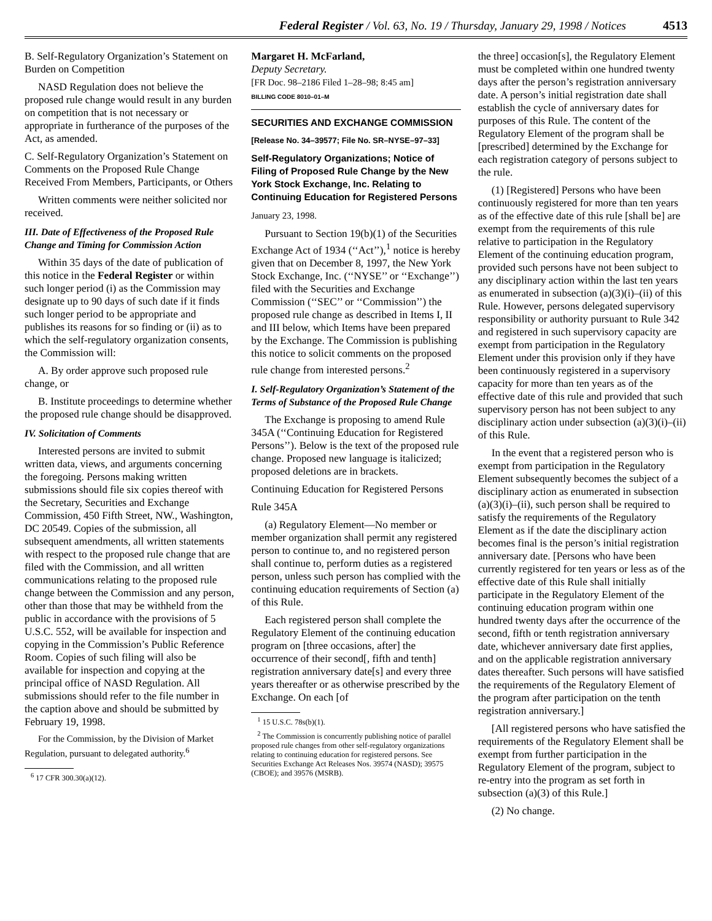Federal Register / Vol. 63, No. 19 / Thursday, January 29, 1998 / Notices 4513
B. Self-Regulatory Organization’s Statement on Burden on Competition
NASD Regulation does not believe the proposed rule change would result in any burden on competition that is not necessary or appropriate in furtherance of the purposes of the Act, as amended.
C. Self-Regulatory Organization’s Statement on Comments on the Proposed Rule Change Received From Members, Participants, or Others
Written comments were neither solicited nor received.
III. Date of Effectiveness of the Proposed Rule Change and Timing for Commission Action
Within 35 days of the date of publication of this notice in the Federal Register or within such longer period (i) as the Commission may designate up to 90 days of such date if it finds such longer period to be appropriate and publishes its reasons for so finding or (ii) as to which the self-regulatory organization consents, the Commission will:
A. By order approve such proposed rule change, or
B. Institute proceedings to determine whether the proposed rule change should be disapproved.
IV. Solicitation of Comments
Interested persons are invited to submit written data, views, and arguments concerning the foregoing. Persons making written submissions should file six copies thereof with the Secretary, Securities and Exchange Commission, 450 Fifth Street, NW., Washington, DC 20549. Copies of the submission, all subsequent amendments, all written statements with respect to the proposed rule change that are filed with the Commission, and all written communications relating to the proposed rule change between the Commission and any person, other than those that may be withheld from the public in accordance with the provisions of 5 U.S.C. 552, will be available for inspection and copying in the Commission’s Public Reference Room. Copies of such filing will also be available for inspection and copying at the principal office of NASD Regulation. All submissions should refer to the file number in the caption above and should be submitted by February 19, 1998.
For the Commission, by the Division of Market Regulation, pursuant to delegated authority.<sup>6</sup>
<sup>6</sup> 17 CFR 300.30(a)(12).
Margaret H. McFarland,
Deputy Secretary.
[FR Doc. 98–2186 Filed 1–28–98; 8:45 am]
BILLING CODE 8010–01–M
SECURITIES AND EXCHANGE COMMISSION
[Release No. 34–39577; File No. SR–NYSE–97–33]
Self-Regulatory Organizations; Notice of Filing of Proposed Rule Change by the New York Stock Exchange, Inc. Relating to Continuing Education for Registered Persons
January 23, 1998.
Pursuant to Section 19(b)(1) of the Securities Exchange Act of 1934 (‘‘Act’’),<sup>1</sup> notice is hereby given that on December 8, 1997, the New York Stock Exchange, Inc. (‘‘NYSE’’ or ‘‘Exchange’’) filed with the Securities and Exchange Commission (‘‘SEC’’ or ‘‘Commission’’) the proposed rule change as described in Items I, II and III below, which Items have been prepared by the Exchange. The Commission is publishing this notice to solicit comments on the proposed rule change from interested persons.<sup>2</sup>
I. Self-Regulatory Organization’s Statement of the Terms of Substance of the Proposed Rule Change
The Exchange is proposing to amend Rule 345A (‘‘Continuing Education for Registered Persons’’). Below is the text of the proposed rule change. Proposed new language is italicized; proposed deletions are in brackets.
Continuing Education for Registered Persons
Rule 345A
(a) Regulatory Element—No member or member organization shall permit any registered person to continue to, and no registered person shall continue to, perform duties as a registered person, unless such person has complied with the continuing education requirements of Section (a) of this Rule.
Each registered person shall complete the Regulatory Element of the continuing education program on [three occasions, after] the occurrence of their second[, fifth and tenth] registration anniversary date[s] and every three years thereafter or as otherwise prescribed by the Exchange. On each [of
<sup>1</sup> 15 U.S.C. 78s(b)(1).
<sup>2</sup> The Commission is concurrently publishing notice of parallel proposed rule changes from other self-regulatory organizations relating to continuing education for registered persons. See Securities Exchange Act Releases Nos. 39574 (NASD); 39575 (CBOE); and 39576 (MSRB).
the three] occasion[s], the Regulatory Element must be completed within one hundred twenty days after the person’s registration anniversary date. A person’s initial registration date shall establish the cycle of anniversary dates for purposes of this Rule. The content of the Regulatory Element of the program shall be [prescribed] determined by the Exchange for each registration category of persons subject to the rule.
(1) [Registered] Persons who have been continuously registered for more than ten years as of the effective date of this rule [shall be] are exempt from the requirements of this rule relative to participation in the Regulatory Element of the continuing education program, provided such persons have not been subject to any disciplinary action within the last ten years as enumerated in subsection (a)(3)(i)–(ii) of this Rule. However, persons delegated supervisory responsibility or authority pursuant to Rule 342 and registered in such supervisory capacity are exempt from participation in the Regulatory Element under this provision only if they have been continuously registered in a supervisory capacity for more than ten years as of the effective date of this rule and provided that such supervisory person has not been subject to any disciplinary action under subsection (a)(3)(i)–(ii) of this Rule.
In the event that a registered person who is exempt from participation in the Regulatory Element subsequently becomes the subject of a disciplinary action as enumerated in subsection (a)(3)(i)–(ii), such person shall be required to satisfy the requirements of the Regulatory Element as if the date the disciplinary action becomes final is the person’s initial registration anniversary date. [Persons who have been currently registered for ten years or less as of the effective date of this Rule shall initially participate in the Regulatory Element of the continuing education program within one hundred twenty days after the occurrence of the second, fifth or tenth registration anniversary date, whichever anniversary date first applies, and on the applicable registration anniversary dates thereafter. Such persons will have satisfied the requirements of the Regulatory Element of the program after participation on the tenth registration anniversary.]
[All registered persons who have satisfied the requirements of the Regulatory Element shall be exempt from further participation in the Regulatory Element of the program, subject to re-entry into the program as set forth in subsection (a)(3) of this Rule.]
(2) No change.